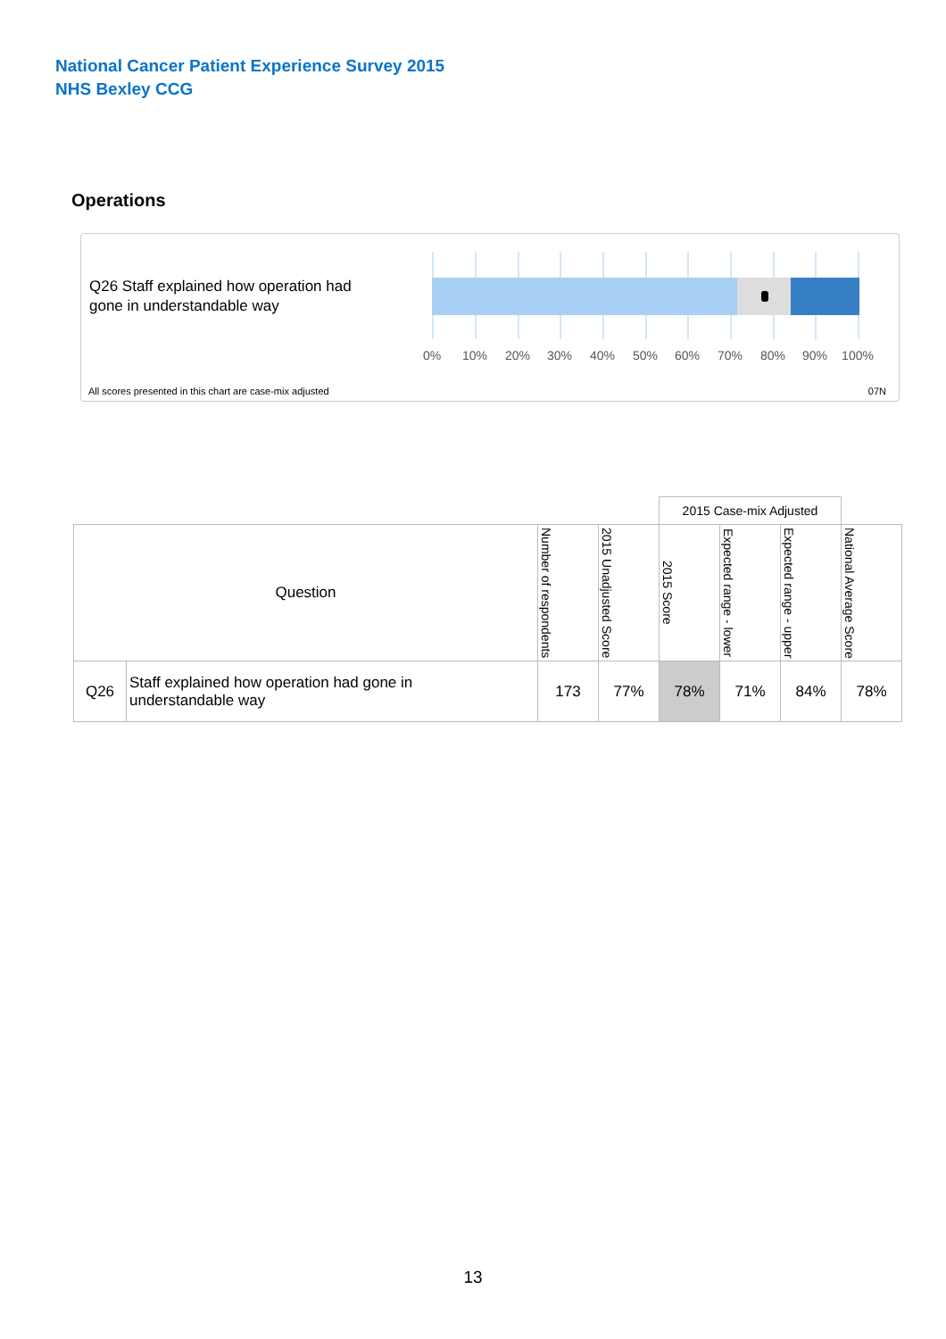National Cancer Patient Experience Survey 2015
NHS Bexley CCG
Operations
Q26 Staff explained how operation had
gone in understandable way
0% 10% 20% 30% 40% 50% 60% 70% 80% 90% 100%
All scores presented in this chart are case-mix adjusted
07N
| | | | | 2015 Case-mix Adjusted | | | |
| Question | | Number of respondents | 2015 Unadjusted Score | 2015 Score | Expected range - lower | Expected range - upper | National Average Score |
| Q26 | Staff explained how operation had gone in understandable way | 173 | 77% | 78% | 71% | 84% | 78% |
13